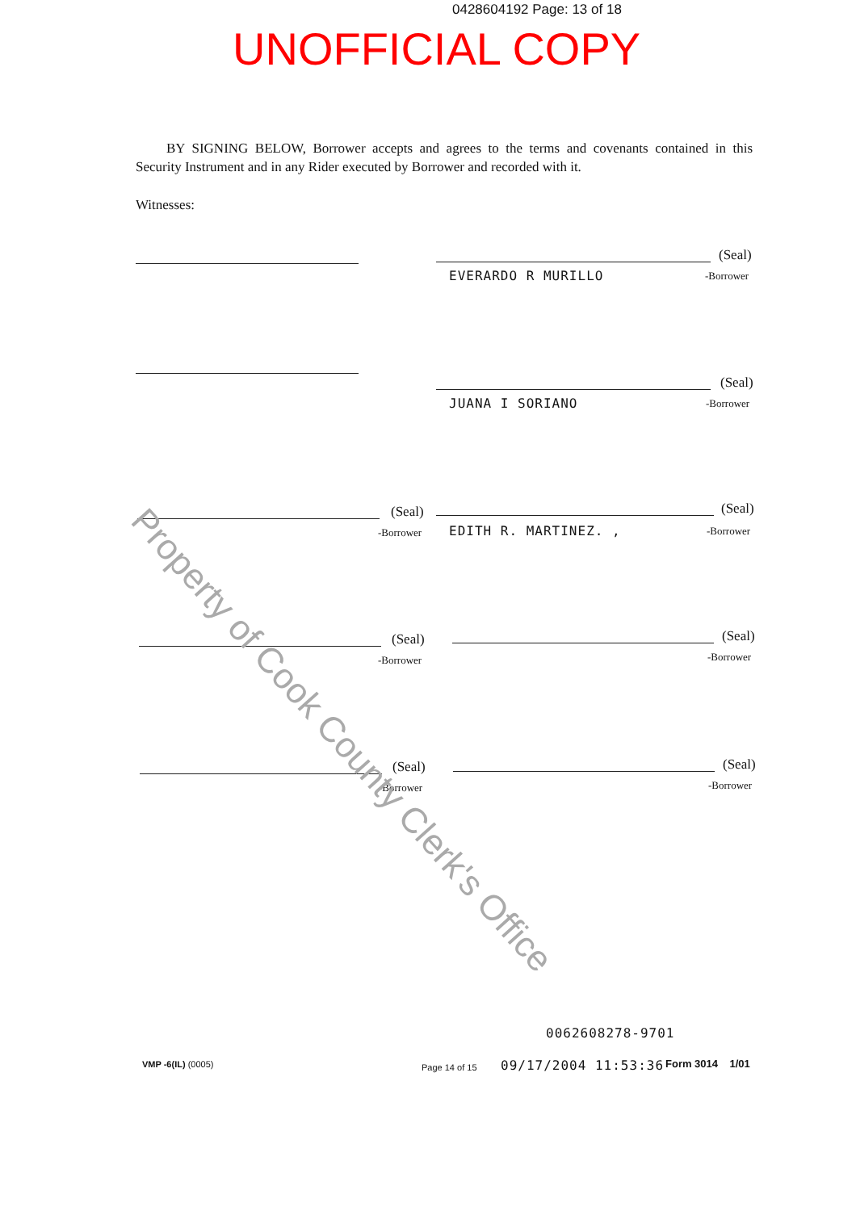0428604192 Page: 13 of 18
UNOFFICIAL COPY
BY SIGNING BELOW, Borrower accepts and agrees to the terms and covenants contained in this Security Instrument and in any Rider executed by Borrower and recorded with it.
Witnesses:
(Seal)
EVERARDO R MURILLO -Borrower
(Seal)
JUANA I SORIANO -Borrower
(Seal)
-Borrower
(Seal)
EDITH R. MARTINEZ. , -Borrower
(Seal)
-Borrower
(Seal)
-Borrower
(Seal)
-Borrower
(Seal)
-Borrower
Property of Cook County Clerk's Office
0062608278-9701
VMP -6(IL) (0005) Page 14 of 15 09/17/2004 11:53:36 Form 3014 1/01